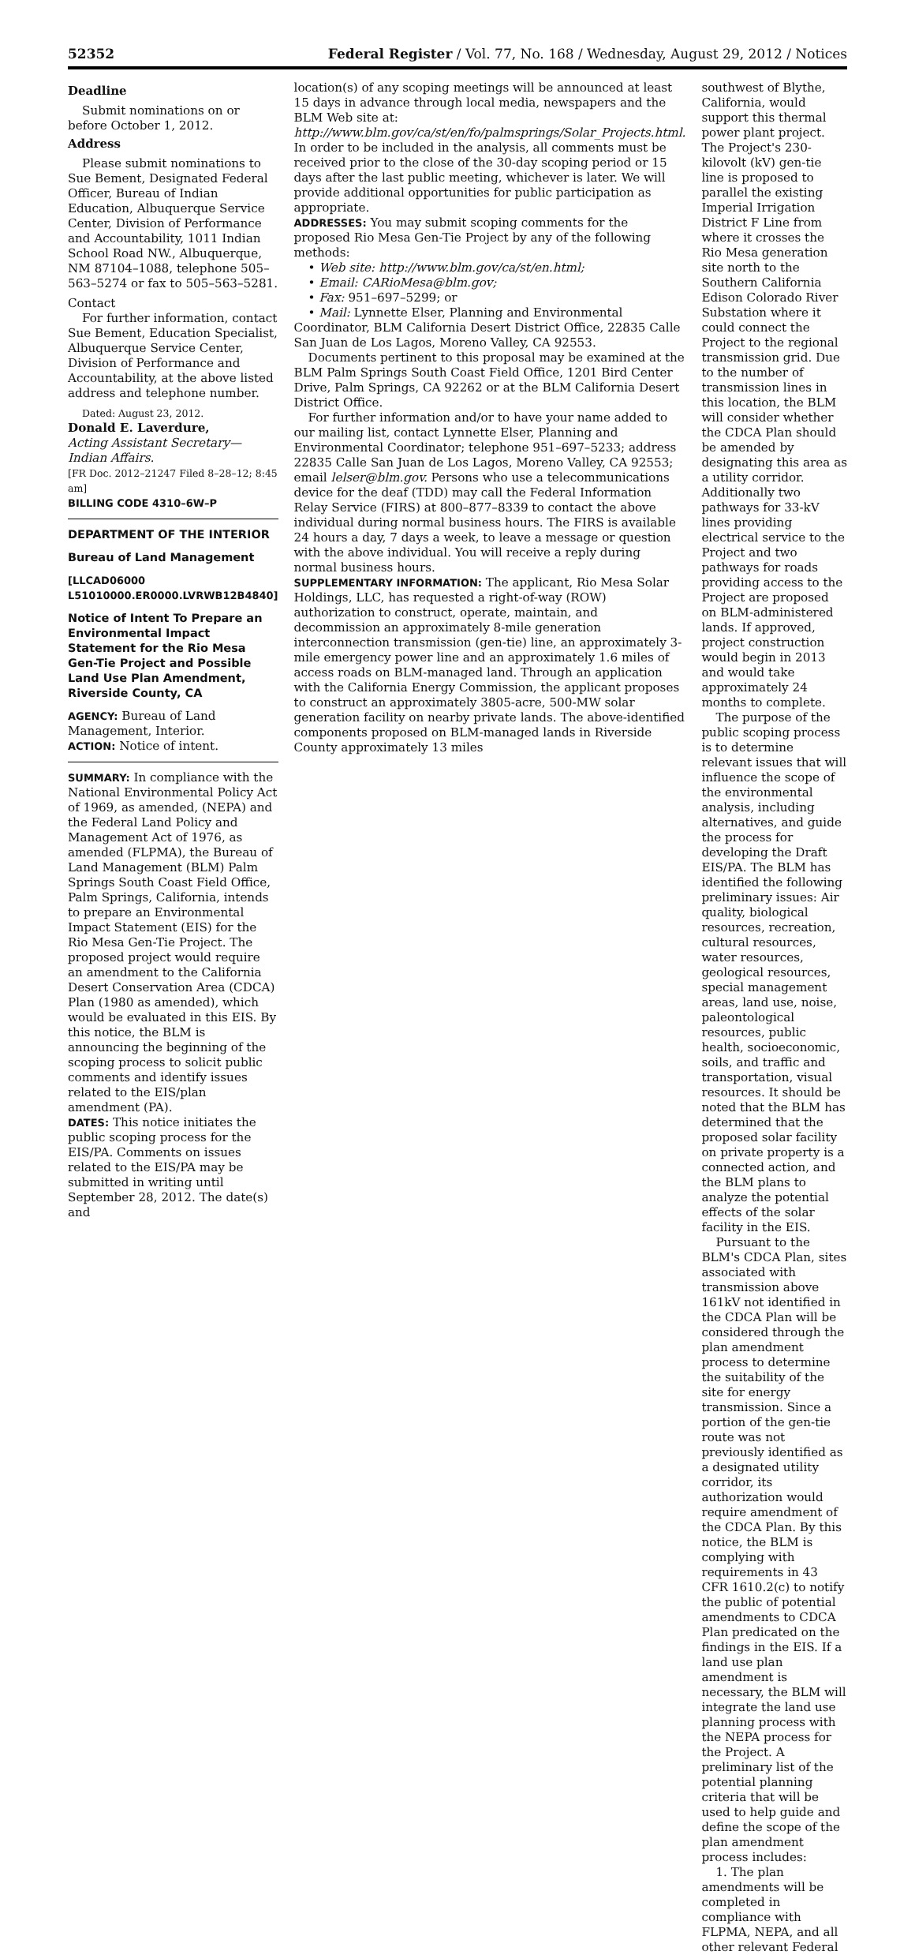52352 Federal Register / Vol. 77, No. 168 / Wednesday, August 29, 2012 / Notices
Deadline
Submit nominations on or before October 1, 2012.
Address
Please submit nominations to Sue Bement, Designated Federal Officer, Bureau of Indian Education, Albuquerque Service Center, Division of Performance and Accountability, 1011 Indian School Road NW., Albuquerque, NM 87104–1088, telephone 505–563–5274 or fax to 505–563–5281.
Contact
For further information, contact Sue Bement, Education Specialist, Albuquerque Service Center, Division of Performance and Accountability, at the above listed address and telephone number.
Dated: August 23, 2012.
Donald E. Laverdure,
Acting Assistant Secretary—Indian Affairs.
[FR Doc. 2012–21247 Filed 8–28–12; 8:45 am]
BILLING CODE 4310–6W–P
DEPARTMENT OF THE INTERIOR
Bureau of Land Management
[LLCAD06000 L51010000.ER0000.LVRWB12B4840]
Notice of Intent To Prepare an Environmental Impact Statement for the Rio Mesa Gen-Tie Project and Possible Land Use Plan Amendment, Riverside County, CA
AGENCY: Bureau of Land Management, Interior.
ACTION: Notice of intent.
SUMMARY: In compliance with the National Environmental Policy Act of 1969, as amended, (NEPA) and the Federal Land Policy and Management Act of 1976, as amended (FLPMA), the Bureau of Land Management (BLM) Palm Springs South Coast Field Office, Palm Springs, California, intends to prepare an Environmental Impact Statement (EIS) for the Rio Mesa Gen-Tie Project. The proposed project would require an amendment to the California Desert Conservation Area (CDCA) Plan (1980 as amended), which would be evaluated in this EIS. By this notice, the BLM is announcing the beginning of the scoping process to solicit public comments and identify issues related to the EIS/plan amendment (PA).
DATES: This notice initiates the public scoping process for the EIS/PA. Comments on issues related to the EIS/PA may be submitted in writing until September 28, 2012. The date(s) and
location(s) of any scoping meetings will be announced at least 15 days in advance through local media, newspapers and the BLM Web site at: http://www.blm.gov/ca/st/en/fo/palmsprings/Solar_Projects.html. In order to be included in the analysis, all comments must be received prior to the close of the 30-day scoping period or 15 days after the last public meeting, whichever is later. We will provide additional opportunities for public participation as appropriate.
ADDRESSES: You may submit scoping comments for the proposed Rio Mesa Gen-Tie Project by any of the following methods:
• Web site: http://www.blm.gov/ca/st/en.html;
• Email: CARioMesa@blm.gov;
• Fax: 951–697–5299; or
• Mail: Lynnette Elser, Planning and Environmental Coordinator, BLM California Desert District Office, 22835 Calle San Juan de Los Lagos, Moreno Valley, CA 92553.
Documents pertinent to this proposal may be examined at the BLM Palm Springs South Coast Field Office, 1201 Bird Center Drive, Palm Springs, CA 92262 or at the BLM California Desert District Office.
For further information and/or to have your name added to our mailing list, contact Lynnette Elser, Planning and Environmental Coordinator; telephone 951–697–5233; address 22835 Calle San Juan de Los Lagos, Moreno Valley, CA 92553; email lelser@blm.gov. Persons who use a telecommunications device for the deaf (TDD) may call the Federal Information Relay Service (FIRS) at 800–877–8339 to contact the above individual during normal business hours. The FIRS is available 24 hours a day, 7 days a week, to leave a message or question with the above individual. You will receive a reply during normal business hours.
SUPPLEMENTARY INFORMATION: The applicant, Rio Mesa Solar Holdings, LLC, has requested a right-of-way (ROW) authorization to construct, operate, maintain, and decommission an approximately 8-mile generation interconnection transmission (gen-tie) line, an approximately 3-mile emergency power line and an approximately 1.6 miles of access roads on BLM-managed land. Through an application with the California Energy Commission, the applicant proposes to construct an approximately 3805-acre, 500-MW solar generation facility on nearby private lands. The above-identified components proposed on BLM-managed lands in Riverside County approximately 13 miles
southwest of Blythe, California, would support this thermal power plant project. The Project's 230-kilovolt (kV) gen-tie line is proposed to parallel the existing Imperial Irrigation District F Line from where it crosses the Rio Mesa generation site north to the Southern California Edison Colorado River Substation where it could connect the Project to the regional transmission grid. Due to the number of transmission lines in this location, the BLM will consider whether the CDCA Plan should be amended by designating this area as a utility corridor. Additionally two pathways for 33-kV lines providing electrical service to the Project and two pathways for roads providing access to the Project are proposed on BLM-administered lands. If approved, project construction would begin in 2013 and would take approximately 24 months to complete.
The purpose of the public scoping process is to determine relevant issues that will influence the scope of the environmental analysis, including alternatives, and guide the process for developing the Draft EIS/PA. The BLM has identified the following preliminary issues: Air quality, biological resources, recreation, cultural resources, water resources, geological resources, special management areas, land use, noise, paleontological resources, public health, socioeconomic, soils, and traffic and transportation, visual resources. It should be noted that the BLM has determined that the proposed solar facility on private property is a connected action, and the BLM plans to analyze the potential effects of the solar facility in the EIS.
Pursuant to the BLM's CDCA Plan, sites associated with transmission above 161kV not identified in the CDCA Plan will be considered through the plan amendment process to determine the suitability of the site for energy transmission. Since a portion of the gen-tie route was not previously identified as a designated utility corridor, its authorization would require amendment of the CDCA Plan. By this notice, the BLM is complying with requirements in 43 CFR 1610.2(c) to notify the public of potential amendments to CDCA Plan predicated on the findings in the EIS. If a land use plan amendment is necessary, the BLM will integrate the land use planning process with the NEPA process for the Project. A preliminary list of the potential planning criteria that will be used to help guide and define the scope of the plan amendment process includes:
1. The plan amendments will be completed in compliance with FLPMA, NEPA, and all other relevant Federal